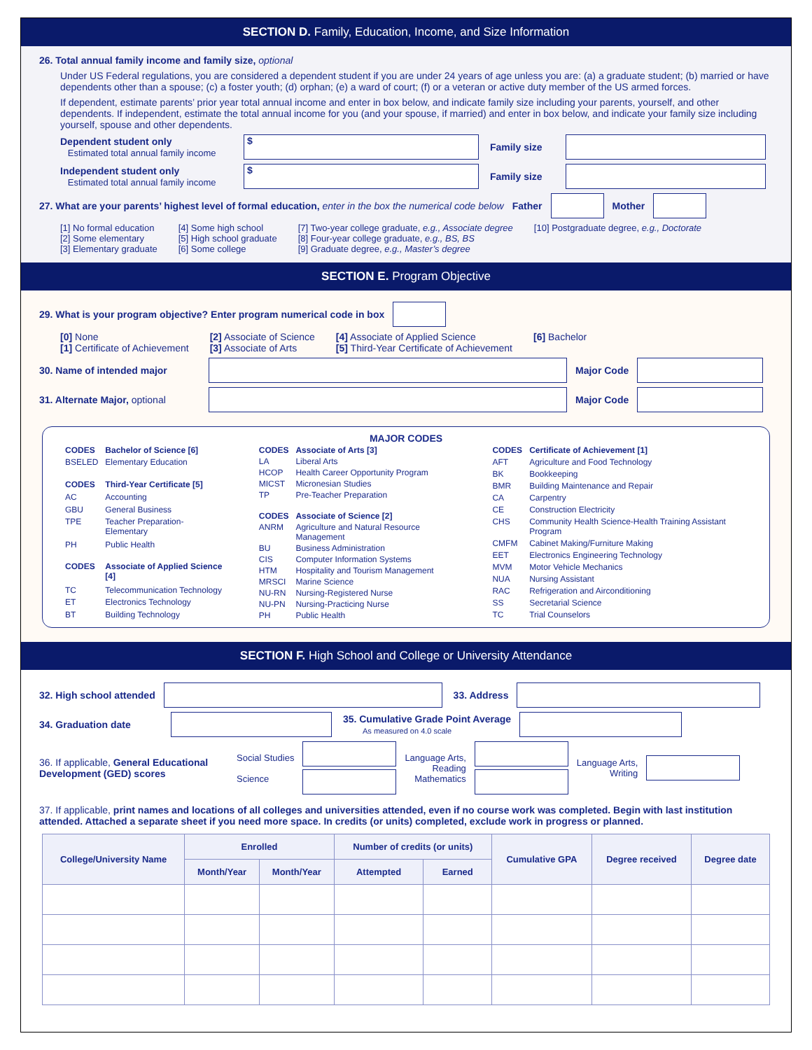SECTION D. Family, Education, Income, and Size Information
26. Total annual family income and family size, optional
Under US Federal regulations, you are considered a dependent student if you are under 24 years of age unless you are: (a) a graduate student; (b) married or have dependents other than a spouse; (c) a foster youth; (d) orphan; (e) a ward of court; (f) or a veteran or active duty member of the US armed forces.
If dependent, estimate parents’ prior year total annual income and enter in box below, and indicate family size including your parents, yourself, and other dependents. If independent, estimate the total annual income for you (and your spouse, if married) and enter in box below, and indicate your family size including yourself, spouse and other dependents.
Dependent student only
Estimated total annual family income
$
Family size
Independent student only
Estimated total annual family income
$
Family size
27. What are your parents’ highest level of formal education, enter in the box the numerical code below
Father Mother
[1] No formal education
[2] Some elementary
[3] Elementary graduate
[4] Some high school
[5] High school graduate
[6] Some college
[7] Two-year college graduate, e.g., Associate degree
[8] Four-year college graduate, e.g., BS, BS
[9] Graduate degree, e.g., Master’s degree
[10] Postgraduate degree, e.g., Doctorate
SECTION E. Program Objective
29. What is your program objective? Enter program numerical code in box
[0] None
[1] Certificate of Achievement
[2] Associate of Science
[3] Associate of Arts
[4] Associate of Applied Science
[5] Third-Year Certificate of Achievement
[6] Bachelor
30. Name of intended major Major Code
31. Alternate Major, optional
Major Code
MAJOR CODES
| CODES | Bachelor of Science [6] |
| BSELED | Elementary Education |
| CODES | Third-Year Certificate [5] |
| AC | Accounting |
| GBU | General Business |
| TPE | Teacher Preparation-Elementary |
| PH | Public Health |
| CODES | Associate of Applied Science [4] |
| TC | Telecommunication Technology |
| ET | Electronics Technology |
| BT | Building Technology |
| CODES | Associate of Arts [3] |
| LA | Liberal Arts |
| HCOP | Health Career Opportunity Program |
| MICST | Micronesian Studies |
| TP | Pre-Teacher Preparation |
| CODES | Associate of Science [2] |
| ANRM | Agriculture and Natural Resource Management |
| BU | Business Administration |
| CIS | Computer Information Systems |
| HTM | Hospitality and Tourism Management |
| MRSCI | Marine Science |
| NU-RN | Nursing-Registered Nurse |
| NU-PN | Nursing-Practicing Nurse |
| PH | Public Health |
| CODES | Certificate of Achievement [1] |
| AFT | Agriculture and Food Technology |
| BK | Bookkeeping |
| BMR | Building Maintenance and Repair |
| CA | Carpentry |
| CE | Construction Electricity |
| CHS | Community Health Science-Health Training Assistant Program |
| CMFM | Cabinet Making/Furniture Making |
| EET | Electronics Engineering Technology |
| MVM | Motor Vehicle Mechanics |
| NUA | Nursing Assistant |
| RAC | Refrigeration and Airconditioning |
| SS | Secretarial Science |
| TC | Trial Counselors |
SECTION F. High School and College or University Attendance
32. High school attended 33. Address
34. Graduation date
35. Cumulative Grade Point Average
As measured on 4.0 scale
36. If applicable, General Educational Development (GED) scores
Social Studies
Science
Language Arts,
Reading
Mathematics
Language Arts,
Writing
37. If applicable, print names and locations of all colleges and universities attended, even if no course work was completed. Begin with last institution attended. Attached a separate sheet if you need more space. In credits (or units) completed, exclude work in progress or planned.
| College/University Name | Enrolled | | Number of credits (or units) | | Cumulative GPA | Degree received | Degree date |
| --- | --- | --- | --- | --- | --- | --- | --- |
| | Month/Year | Month/Year | Attempted | Earned | | | |